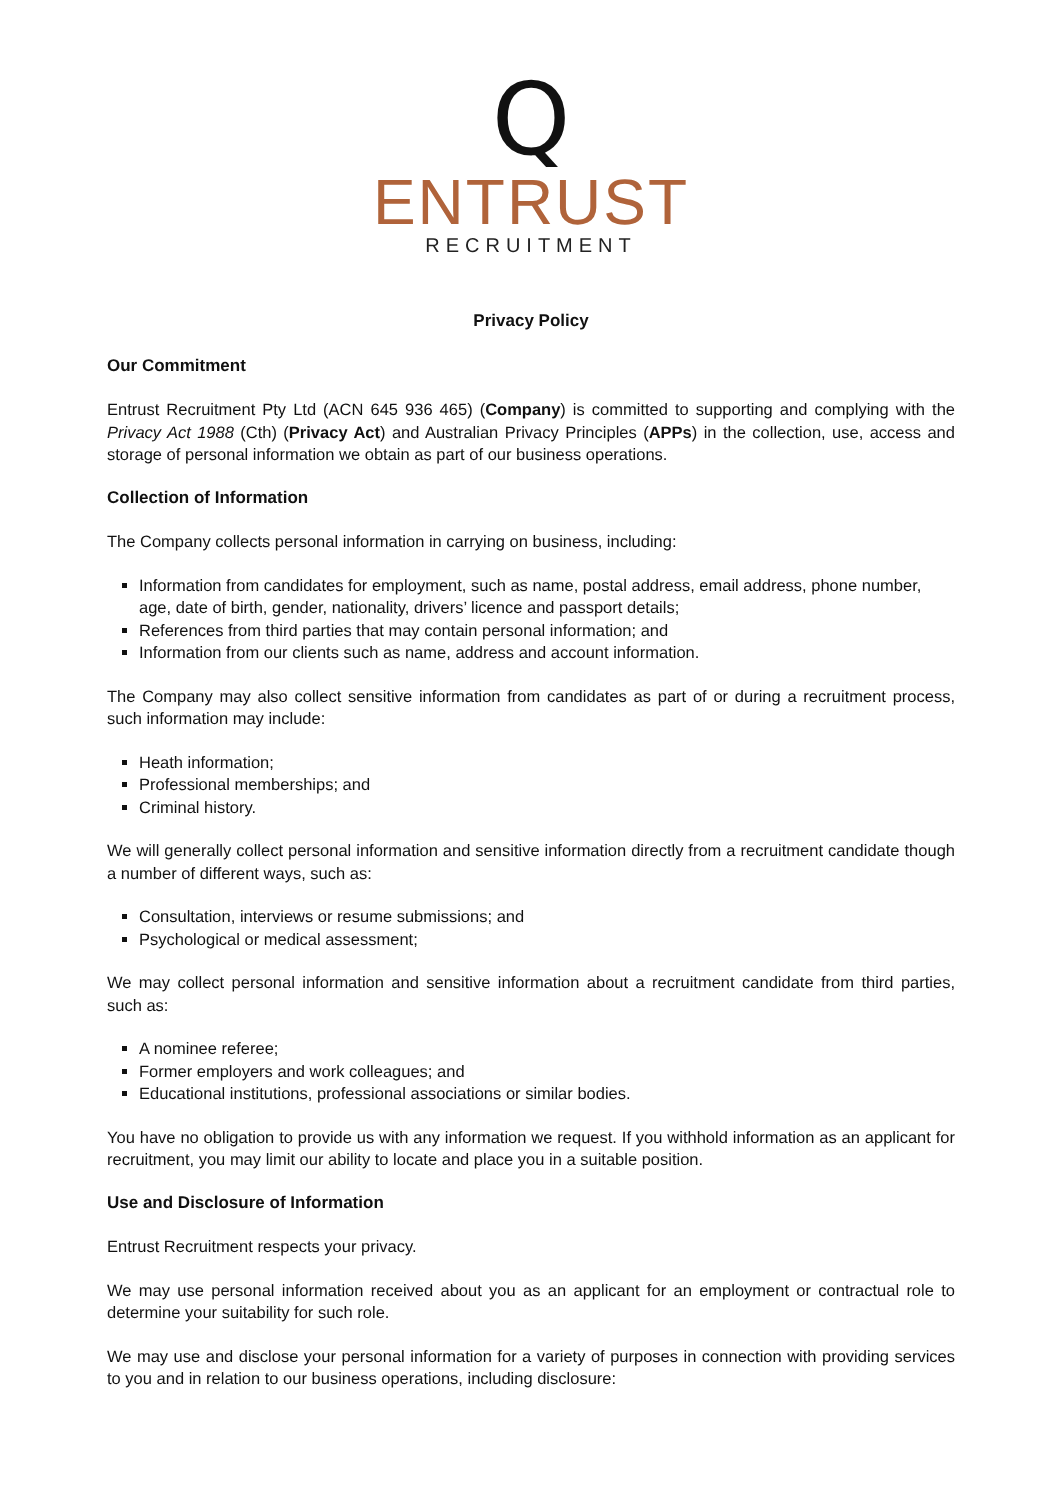Q
ENTRUST
RECRUITMENT
Privacy Policy
Our Commitment
Entrust Recruitment Pty Ltd (ACN 645 936 465) (Company) is committed to supporting and complying with the Privacy Act 1988 (Cth) (Privacy Act) and Australian Privacy Principles (APPs) in the collection, use, access and storage of personal information we obtain as part of our business operations.
Collection of Information
The Company collects personal information in carrying on business, including:
Information from candidates for employment, such as name, postal address, email address, phone number, age, date of birth, gender, nationality, drivers’ licence and passport details;
References from third parties that may contain personal information; and
Information from our clients such as name, address and account information.
The Company may also collect sensitive information from candidates as part of or during a recruitment process, such information may include:
Heath information;
Professional memberships; and
Criminal history.
We will generally collect personal information and sensitive information directly from a recruitment candidate though a number of different ways, such as:
Consultation, interviews or resume submissions; and
Psychological or medical assessment;
We may collect personal information and sensitive information about a recruitment candidate from third parties, such as:
A nominee referee;
Former employers and work colleagues; and
Educational institutions, professional associations or similar bodies.
You have no obligation to provide us with any information we request. If you withhold information as an applicant for recruitment, you may limit our ability to locate and place you in a suitable position.
Use and Disclosure of Information
Entrust Recruitment respects your privacy.
We may use personal information received about you as an applicant for an employment or contractual role to determine your suitability for such role.
We may use and disclose your personal information for a variety of purposes in connection with providing services to you and in relation to our business operations, including disclosure: